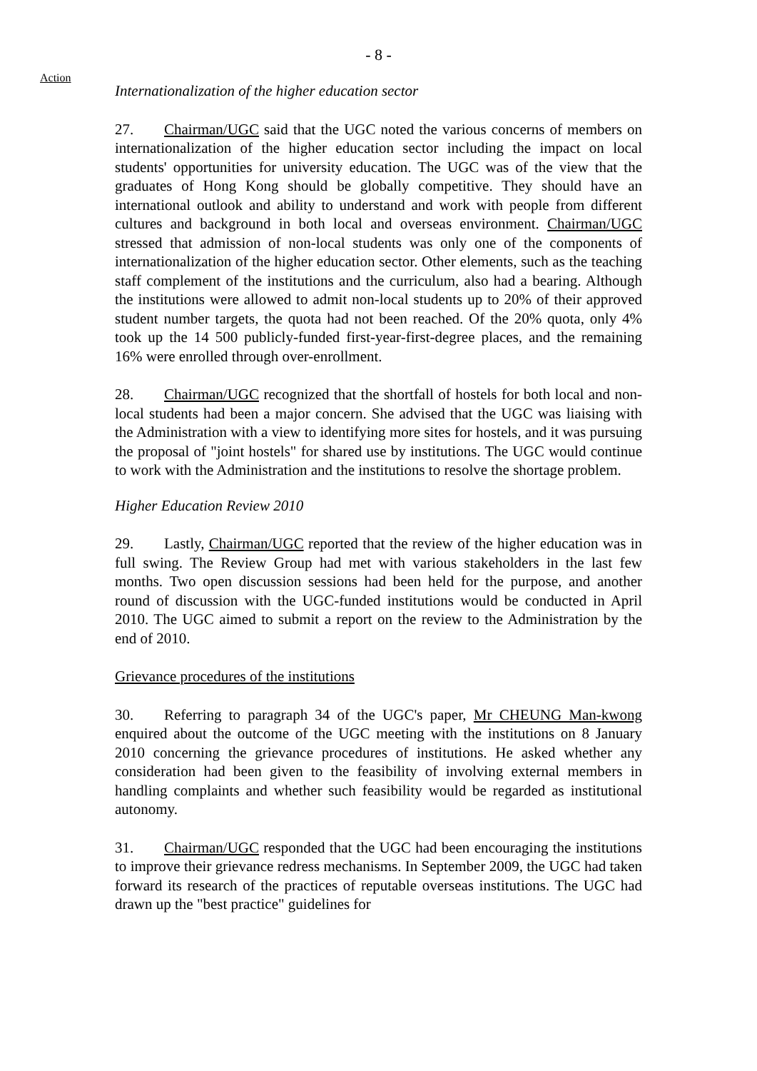- 8 -
Action
Internationalization of the higher education sector
27. Chairman/UGC said that the UGC noted the various concerns of members on internationalization of the higher education sector including the impact on local students' opportunities for university education. The UGC was of the view that the graduates of Hong Kong should be globally competitive. They should have an international outlook and ability to understand and work with people from different cultures and background in both local and overseas environment. Chairman/UGC stressed that admission of non-local students was only one of the components of internationalization of the higher education sector. Other elements, such as the teaching staff complement of the institutions and the curriculum, also had a bearing. Although the institutions were allowed to admit non-local students up to 20% of their approved student number targets, the quota had not been reached. Of the 20% quota, only 4% took up the 14 500 publicly-funded first-year-first-degree places, and the remaining 16% were enrolled through over-enrollment.
28. Chairman/UGC recognized that the shortfall of hostels for both local and non-local students had been a major concern. She advised that the UGC was liaising with the Administration with a view to identifying more sites for hostels, and it was pursuing the proposal of "joint hostels" for shared use by institutions. The UGC would continue to work with the Administration and the institutions to resolve the shortage problem.
Higher Education Review 2010
29. Lastly, Chairman/UGC reported that the review of the higher education was in full swing. The Review Group had met with various stakeholders in the last few months. Two open discussion sessions had been held for the purpose, and another round of discussion with the UGC-funded institutions would be conducted in April 2010. The UGC aimed to submit a report on the review to the Administration by the end of 2010.
Grievance procedures of the institutions
30. Referring to paragraph 34 of the UGC's paper, Mr CHEUNG Man-kwong enquired about the outcome of the UGC meeting with the institutions on 8 January 2010 concerning the grievance procedures of institutions. He asked whether any consideration had been given to the feasibility of involving external members in handling complaints and whether such feasibility would be regarded as institutional autonomy.
31. Chairman/UGC responded that the UGC had been encouraging the institutions to improve their grievance redress mechanisms. In September 2009, the UGC had taken forward its research of the practices of reputable overseas institutions. The UGC had drawn up the "best practice" guidelines for